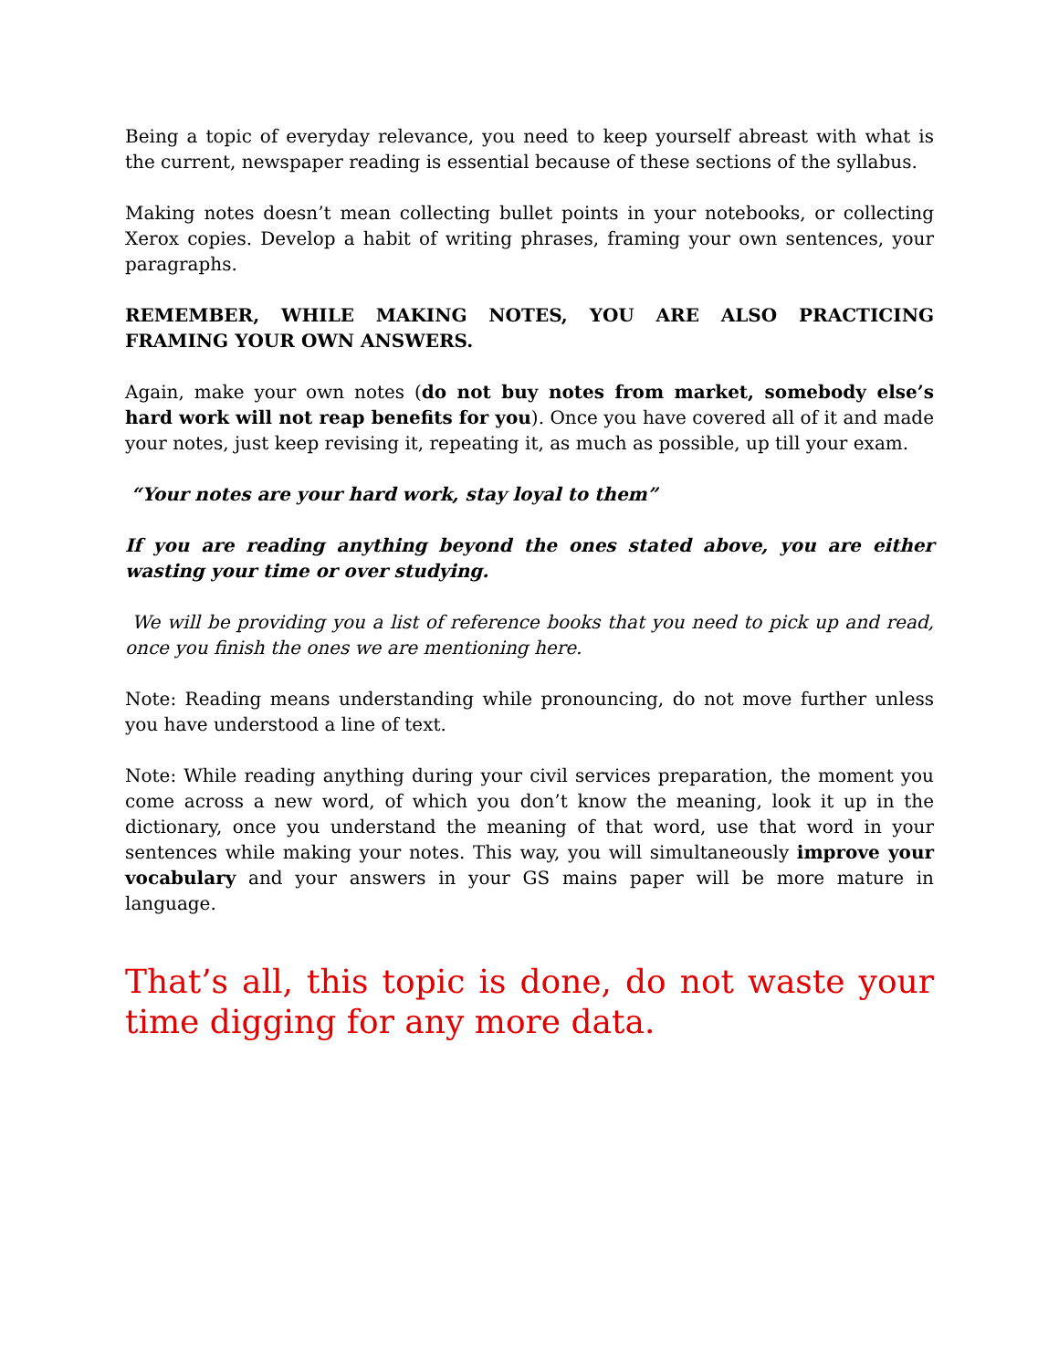Being a topic of everyday relevance, you need to keep yourself abreast with what is the current, newspaper reading is essential because of these sections of the syllabus.
Making notes doesn’t mean collecting bullet points in your notebooks, or collecting Xerox copies. Develop a habit of writing phrases, framing your own sentences, your paragraphs.
REMEMBER, WHILE MAKING NOTES, YOU ARE ALSO PRACTICING FRAMING YOUR OWN ANSWERS.
Again, make your own notes (do not buy notes from market, somebody else’s hard work will not reap benefits for you). Once you have covered all of it and made your notes, just keep revising it, repeating it, as much as possible, up till your exam.
“Your notes are your hard work, stay loyal to them”
If you are reading anything beyond the ones stated above, you are either wasting your time or over studying.
We will be providing you a list of reference books that you need to pick up and read, once you finish the ones we are mentioning here.
Note: Reading means understanding while pronouncing, do not move further unless you have understood a line of text.
Note: While reading anything during your civil services preparation, the moment you come across a new word, of which you don’t know the meaning, look it up in the dictionary, once you understand the meaning of that word, use that word in your sentences while making your notes. This way, you will simultaneously improve your vocabulary and your answers in your GS mains paper will be more mature in language.
That’s all, this topic is done, do not waste your time digging for any more data.